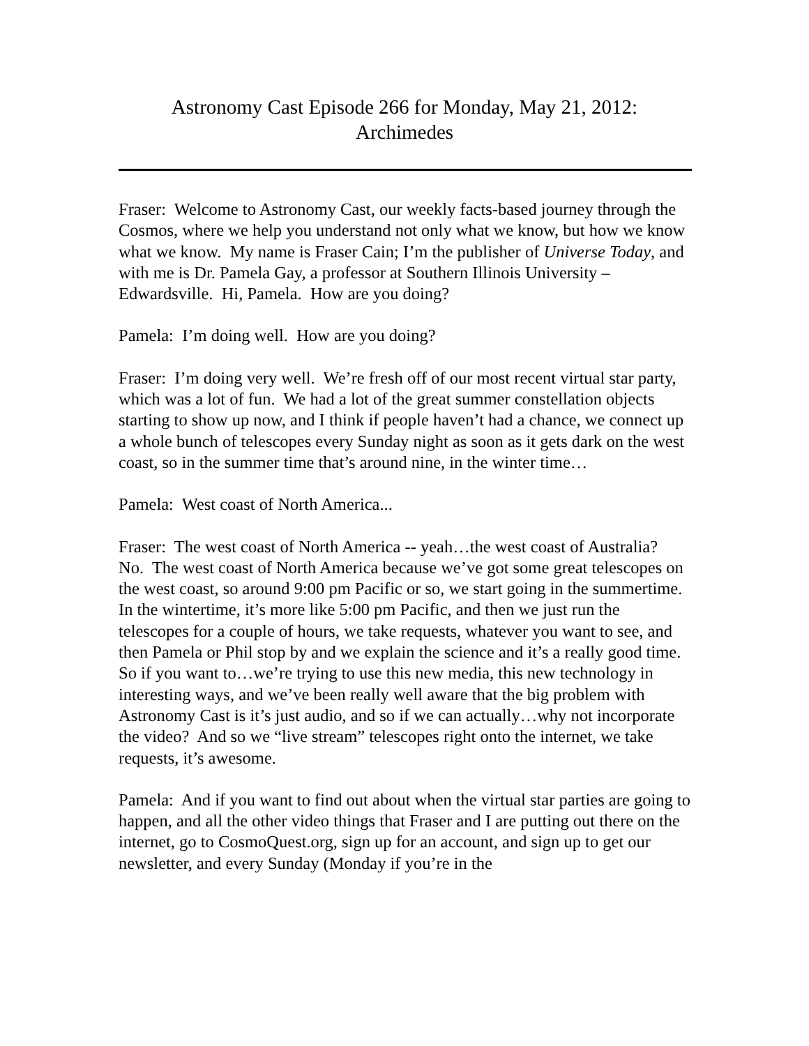Astronomy Cast Episode 266 for Monday, May 21, 2012:
Archimedes
Fraser: Welcome to Astronomy Cast, our weekly facts-based journey through the Cosmos, where we help you understand not only what we know, but how we know what we know. My name is Fraser Cain; I’m the publisher of Universe Today, and with me is Dr. Pamela Gay, a professor at Southern Illinois University – Edwardsville. Hi, Pamela. How are you doing?
Pamela: I’m doing well. How are you doing?
Fraser: I’m doing very well. We’re fresh off of our most recent virtual star party, which was a lot of fun. We had a lot of the great summer constellation objects starting to show up now, and I think if people haven’t had a chance, we connect up a whole bunch of telescopes every Sunday night as soon as it gets dark on the west coast, so in the summer time that’s around nine, in the winter time…
Pamela: West coast of North America...
Fraser: The west coast of North America -- yeah…the west coast of Australia? No. The west coast of North America because we’ve got some great telescopes on the west coast, so around 9:00 pm Pacific or so, we start going in the summertime. In the wintertime, it’s more like 5:00 pm Pacific, and then we just run the telescopes for a couple of hours, we take requests, whatever you want to see, and then Pamela or Phil stop by and we explain the science and it’s a really good time. So if you want to…we’re trying to use this new media, this new technology in interesting ways, and we’ve been really well aware that the big problem with Astronomy Cast is it’s just audio, and so if we can actually…why not incorporate the video? And so we “live stream” telescopes right onto the internet, we take requests, it’s awesome.
Pamela: And if you want to find out about when the virtual star parties are going to happen, and all the other video things that Fraser and I are putting out there on the internet, go to CosmoQuest.org, sign up for an account, and sign up to get our newsletter, and every Sunday (Monday if you’re in the